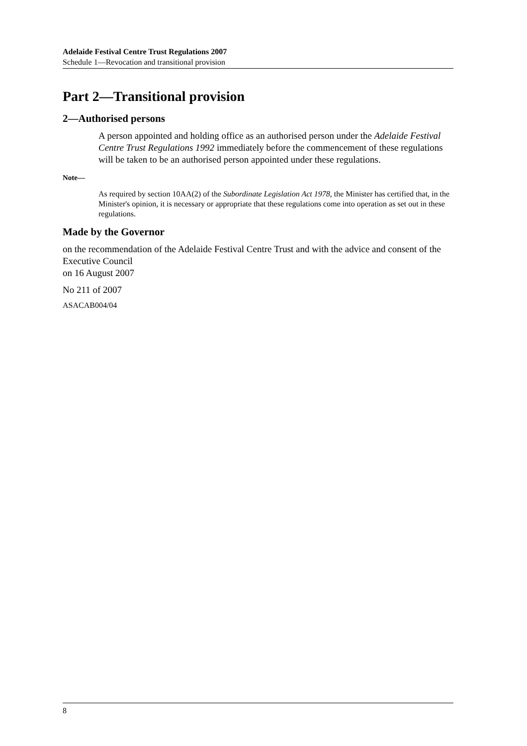Adelaide Festival Centre Trust Regulations 2007
Schedule 1—Revocation and transitional provision
Part 2—Transitional provision
2—Authorised persons
A person appointed and holding office as an authorised person under the Adelaide Festival Centre Trust Regulations 1992 immediately before the commencement of these regulations will be taken to be an authorised person appointed under these regulations.
Note—
As required by section 10AA(2) of the Subordinate Legislation Act 1978, the Minister has certified that, in the Minister's opinion, it is necessary or appropriate that these regulations come into operation as set out in these regulations.
Made by the Governor
on the recommendation of the Adelaide Festival Centre Trust and with the advice and consent of the Executive Council
on 16 August 2007
No 211 of 2007
ASACAB004/04
8